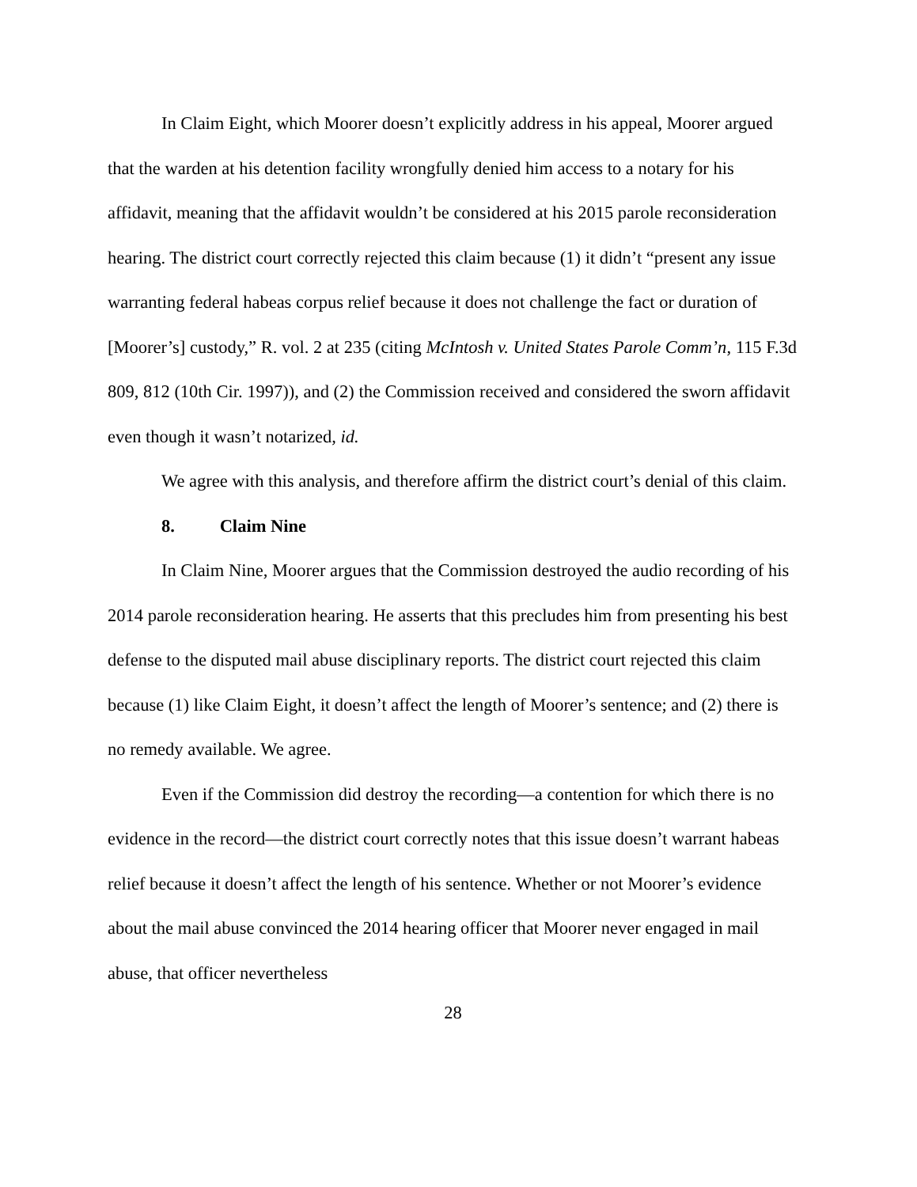In Claim Eight, which Moorer doesn’t explicitly address in his appeal, Moorer argued that the warden at his detention facility wrongfully denied him access to a notary for his affidavit, meaning that the affidavit wouldn’t be considered at his 2015 parole reconsideration hearing. The district court correctly rejected this claim because (1) it didn’t “present any issue warranting federal habeas corpus relief because it does not challenge the fact or duration of [Moorer’s] custody,” R. vol. 2 at 235 (citing McIntosh v. United States Parole Comm’n, 115 F.3d 809, 812 (10th Cir. 1997)), and (2) the Commission received and considered the sworn affidavit even though it wasn’t notarized, id.
We agree with this analysis, and therefore affirm the district court’s denial of this claim.
8. Claim Nine
In Claim Nine, Moorer argues that the Commission destroyed the audio recording of his 2014 parole reconsideration hearing. He asserts that this precludes him from presenting his best defense to the disputed mail abuse disciplinary reports. The district court rejected this claim because (1) like Claim Eight, it doesn’t affect the length of Moorer’s sentence; and (2) there is no remedy available. We agree.
Even if the Commission did destroy the recording—a contention for which there is no evidence in the record—the district court correctly notes that this issue doesn’t warrant habeas relief because it doesn’t affect the length of his sentence. Whether or not Moorer’s evidence about the mail abuse convinced the 2014 hearing officer that Moorer never engaged in mail abuse, that officer nevertheless
28